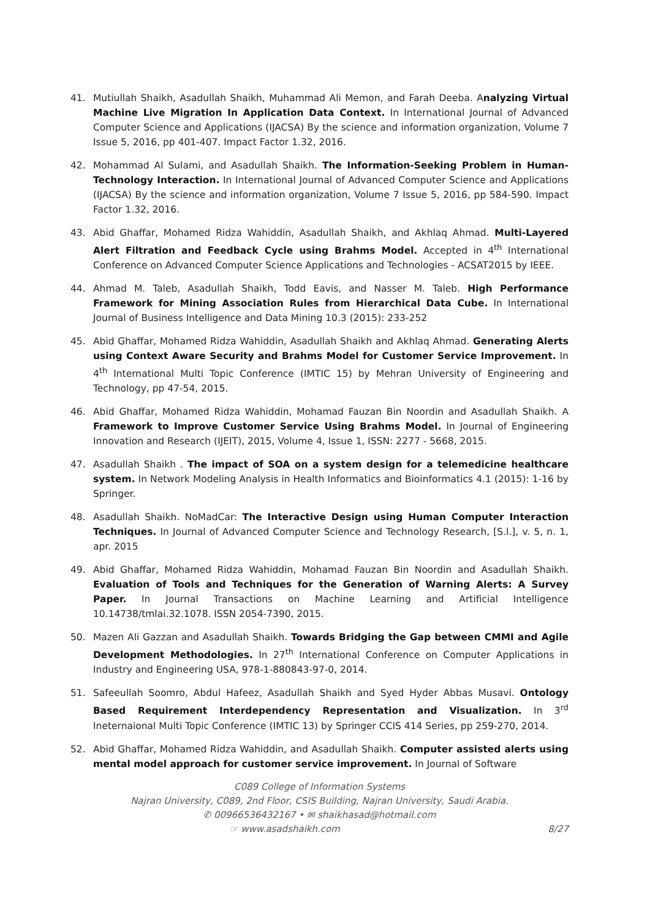41. Mutiullah Shaikh, Asadullah Shaikh, Muhammad Ali Memon, and Farah Deeba. Analyzing Virtual Machine Live Migration In Application Data Context. In International Journal of Advanced Computer Science and Applications (IJACSA) By the science and information organization, Volume 7 Issue 5, 2016, pp 401-407. Impact Factor 1.32, 2016.
42. Mohammad Al Sulami, and Asadullah Shaikh. The Information-Seeking Problem in Human-Technology Interaction. In International Journal of Advanced Computer Science and Applications (IJACSA) By the science and information organization, Volume 7 Issue 5, 2016, pp 584-590. Impact Factor 1.32, 2016.
43. Abid Ghaffar, Mohamed Ridza Wahiddin, Asadullah Shaikh, and Akhlaq Ahmad. Multi-Layered Alert Filtration and Feedback Cycle using Brahms Model. Accepted in 4<sup>th</sup> International Conference on Advanced Computer Science Applications and Technologies - ACSAT2015 by IEEE.
44. Ahmad M. Taleb, Asadullah Shaikh, Todd Eavis, and Nasser M. Taleb. High Performance Framework for Mining Association Rules from Hierarchical Data Cube. In International Journal of Business Intelligence and Data Mining 10.3 (2015): 233-252
45. Abid Ghaffar, Mohamed Ridza Wahiddin, Asadullah Shaikh and Akhlaq Ahmad. Generating Alerts using Context Aware Security and Brahms Model for Customer Service Improvement. In 4<sup>th</sup> International Multi Topic Conference (IMTIC 15) by Mehran University of Engineering and Technology, pp 47-54, 2015.
46. Abid Ghaffar, Mohamed Ridza Wahiddin, Mohamad Fauzan Bin Noordin and Asadullah Shaikh. A Framework to Improve Customer Service Using Brahms Model. In Journal of Engineering Innovation and Research (IJEIT), 2015, Volume 4, Issue 1, ISSN: 2277 - 5668, 2015.
47. Asadullah Shaikh . The impact of SOA on a system design for a telemedicine healthcare system. In Network Modeling Analysis in Health Informatics and Bioinformatics 4.1 (2015): 1-16 by Springer.
48. Asadullah Shaikh. NoMadCar: The Interactive Design using Human Computer Interaction Techniques. In Journal of Advanced Computer Science and Technology Research, [S.l.], v. 5, n. 1, apr. 2015
49. Abid Ghaffar, Mohamed Ridza Wahiddin, Mohamad Fauzan Bin Noordin and Asadullah Shaikh. Evaluation of Tools and Techniques for the Generation of Warning Alerts: A Survey Paper. In Journal Transactions on Machine Learning and Artificial Intelligence 10.14738/tmlai.32.1078. ISSN 2054-7390, 2015.
50. Mazen Ali Gazzan and Asadullah Shaikh. Towards Bridging the Gap between CMMI and Agile Development Methodologies. In 27<sup>th</sup> International Conference on Computer Applications in Industry and Engineering USA, 978-1-880843-97-0, 2014.
51. Safeeullah Soomro, Abdul Hafeez, Asadullah Shaikh and Syed Hyder Abbas Musavi. Ontology Based Requirement Interdependency Representation and Visualization. In 3<sup>rd</sup> Ineternaional Multi Topic Conference (IMTIC 13) by Springer CCIS 414 Series, pp 259-270, 2014.
52. Abid Ghaffar, Mohamed Ridza Wahiddin, and Asadullah Shaikh. Computer assisted alerts using mental model approach for customer service improvement. In Journal of Software
C089 College of Information Systems
Najran University, C089, 2nd Floor, CSIS Building, Najran University, Saudi Arabia.
✆ 00966536432167 • ✉ shaikhasad@hotmail.com
☞ www.asadshaikh.com 8/27